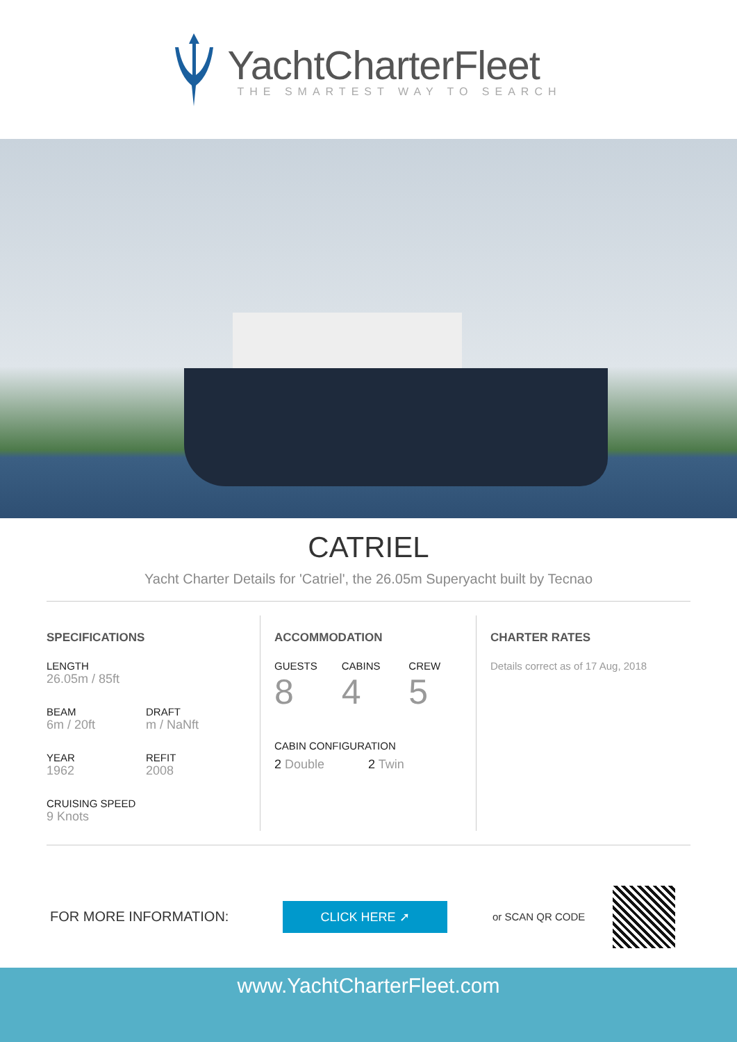YachtCharterFleet
THE SMARTEST WAY TO SEARCH
CATRIEL
Yacht Charter Details for 'Catriel', the 26.05m Superyacht built by Tecnao
SPECIFICATIONS
LENGTH
26.05m / 85ft
BEAM
6m / 20ft
DRAFT
m / NaNft
YEAR
1962
REFIT
2008
CRUISING SPEED
9 Knots
ACCOMMODATION
GUESTS
8
CABINS
4
CREW
5
CABIN CONFIGURATION
2 Double 2 Twin
CHARTER RATES
Details correct as of 17 Aug, 2018
FOR MORE INFORMATION:
CLICK HERE ➚
or SCAN QR CODE
www.YachtCharterFleet.com